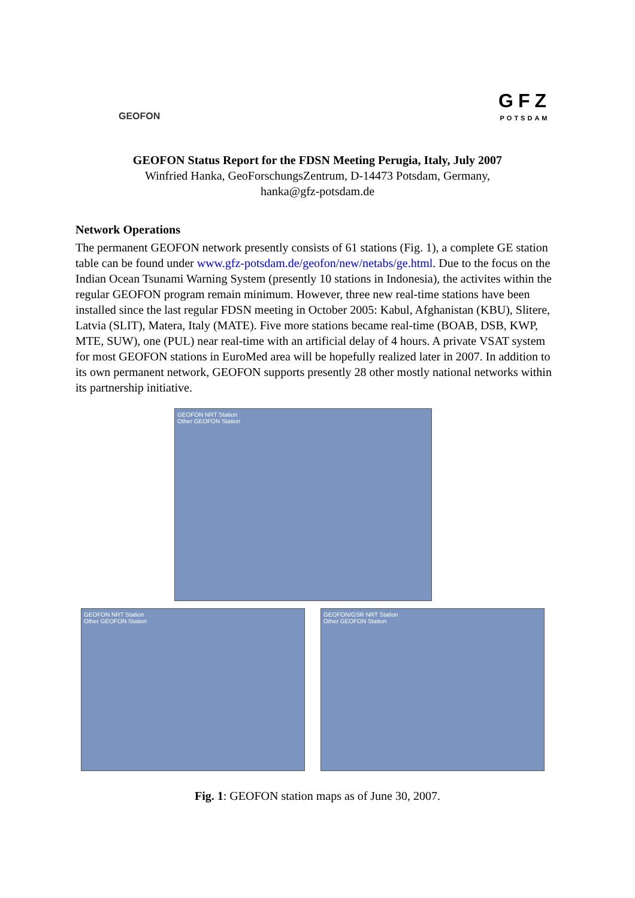GEOFON
GFZ
POTSDAM
GEOFON Status Report for the FDSN Meeting Perugia, Italy, July 2007
Winfried Hanka, GeoForschungsZentrum, D-14473 Potsdam, Germany,
hanka@gfz-potsdam.de
Network Operations
The permanent GEOFON network presently consists of 61 stations (Fig. 1), a complete GE station table can be found under www.gfz-potsdam.de/geofon/new/netabs/ge.html. Due to the focus on the Indian Ocean Tsunami Warning System (presently 10 stations in Indonesia), the activites within the regular GEOFON program remain minimum. However, three new real-time stations have been installed since the last regular FDSN meeting in October 2005: Kabul, Afghanistan (KBU), Slitere, Latvia (SLIT), Matera, Italy (MATE). Five more stations became real-time (BOAB, DSB, KWP, MTE, SUW), one (PUL) near real-time with an artificial delay of 4 hours. A private VSAT system for most GEOFON stations in EuroMed area will be hopefully realized later in 2007. In addition to its own permanent network, GEOFON supports presently 28 other mostly national networks within its partnership initiative.
GEOFON NRT Station
Other GEOFON Station
GEOFON NRT Station
Other GEOFON Station
GEOFON/GSR NRT Station
Other GEOFON Station
Fig. 1: GEOFON station maps as of June 30, 2007.